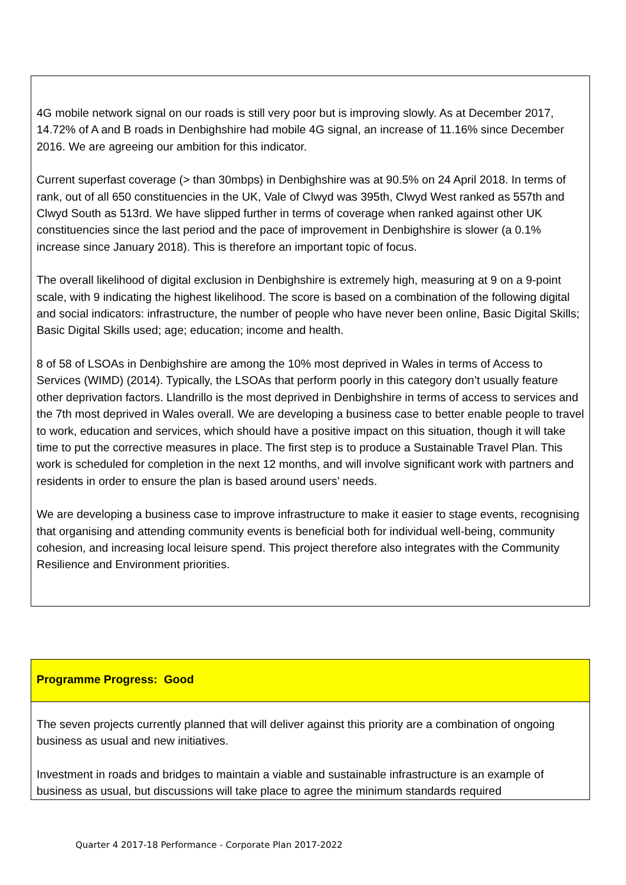4G mobile network signal on our roads is still very poor but is improving slowly. As at December 2017, 14.72% of A and B roads in Denbighshire had mobile 4G signal, an increase of 11.16% since December 2016. We are agreeing our ambition for this indicator.
Current superfast coverage (> than 30mbps) in Denbighshire was at 90.5% on 24 April 2018. In terms of rank, out of all 650 constituencies in the UK, Vale of Clwyd was 395th, Clwyd West ranked as 557th and Clwyd South as 513rd. We have slipped further in terms of coverage when ranked against other UK constituencies since the last period and the pace of improvement in Denbighshire is slower (a 0.1% increase since January 2018). This is therefore an important topic of focus.
The overall likelihood of digital exclusion in Denbighshire is extremely high, measuring at 9 on a 9-point scale, with 9 indicating the highest likelihood. The score is based on a combination of the following digital and social indicators: infrastructure, the number of people who have never been online, Basic Digital Skills; Basic Digital Skills used; age; education; income and health.
8 of 58 of LSOAs in Denbighshire are among the 10% most deprived in Wales in terms of Access to Services (WIMD) (2014). Typically, the LSOAs that perform poorly in this category don’t usually feature other deprivation factors. Llandrillo is the most deprived in Denbighshire in terms of access to services and the 7th most deprived in Wales overall. We are developing a business case to better enable people to travel to work, education and services, which should have a positive impact on this situation, though it will take time to put the corrective measures in place. The first step is to produce a Sustainable Travel Plan. This work is scheduled for completion in the next 12 months, and will involve significant work with partners and residents in order to ensure the plan is based around users’ needs.
We are developing a business case to improve infrastructure to make it easier to stage events, recognising that organising and attending community events is beneficial both for individual well-being, community cohesion, and increasing local leisure spend. This project therefore also integrates with the Community Resilience and Environment priorities.
Programme Progress: Good
The seven projects currently planned that will deliver against this priority are a combination of ongoing business as usual and new initiatives.
Investment in roads and bridges to maintain a viable and sustainable infrastructure is an example of business as usual, but discussions will take place to agree the minimum standards required
Quarter 4 2017-18 Performance - Corporate Plan 2017-2022